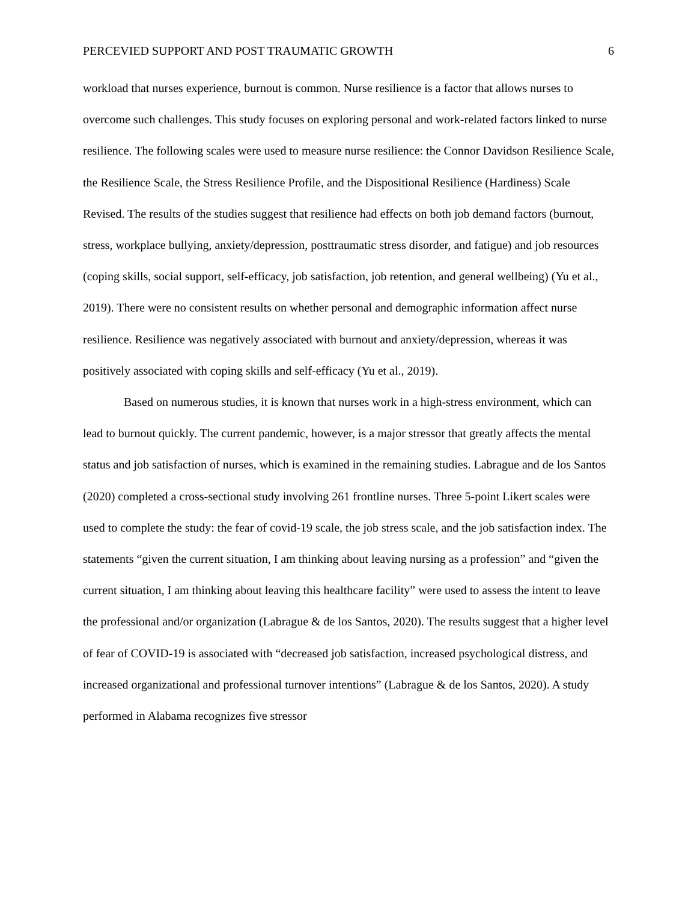PERCEVIED SUPPORT AND POST TRAUMATIC GROWTH 6
workload that nurses experience, burnout is common. Nurse resilience is a factor that allows nurses to overcome such challenges. This study focuses on exploring personal and work-related factors linked to nurse resilience. The following scales were used to measure nurse resilience: the Connor Davidson Resilience Scale, the Resilience Scale, the Stress Resilience Profile, and the Dispositional Resilience (Hardiness) Scale Revised. The results of the studies suggest that resilience had effects on both job demand factors (burnout, stress, workplace bullying, anxiety/depression, posttraumatic stress disorder, and fatigue) and job resources (coping skills, social support, self-efficacy, job satisfaction, job retention, and general wellbeing) (Yu et al., 2019). There were no consistent results on whether personal and demographic information affect nurse resilience. Resilience was negatively associated with burnout and anxiety/depression, whereas it was positively associated with coping skills and self-efficacy (Yu et al., 2019).
Based on numerous studies, it is known that nurses work in a high-stress environment, which can lead to burnout quickly. The current pandemic, however, is a major stressor that greatly affects the mental status and job satisfaction of nurses, which is examined in the remaining studies. Labrague and de los Santos (2020) completed a cross-sectional study involving 261 frontline nurses. Three 5-point Likert scales were used to complete the study: the fear of covid-19 scale, the job stress scale, and the job satisfaction index. The statements “given the current situation, I am thinking about leaving nursing as a profession” and “given the current situation, I am thinking about leaving this healthcare facility” were used to assess the intent to leave the professional and/or organization (Labrague & de los Santos, 2020). The results suggest that a higher level of fear of COVID-19 is associated with “decreased job satisfaction, increased psychological distress, and increased organizational and professional turnover intentions” (Labrague & de los Santos, 2020). A study performed in Alabama recognizes five stressor